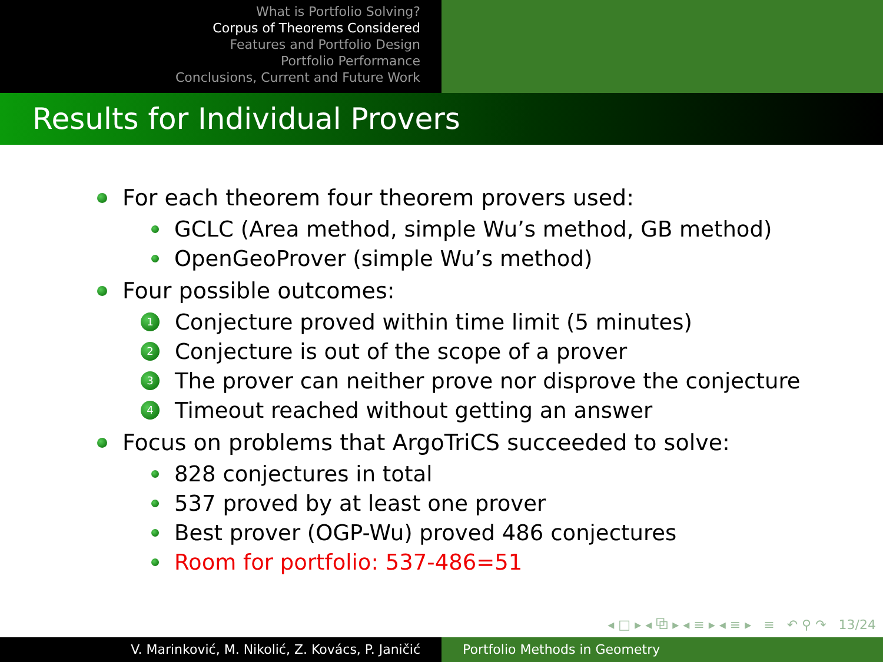What is Portfolio Solving?
Corpus of Theorems Considered
Features and Portfolio Design
Portfolio Performance
Conclusions, Current and Future Work
Results for Individual Provers
For each theorem four theorem provers used:
GCLC (Area method, simple Wu’s method, GB method)
OpenGeoProver (simple Wu’s method)
Four possible outcomes:
1 Conjecture proved within time limit (5 minutes)
2 Conjecture is out of the scope of a prover
3 The prover can neither prove nor disprove the conjecture
4 Timeout reached without getting an answer
Focus on problems that ArgoTriCS succeeded to solve:
828 conjectures in total
537 proved by at least one prover
Best prover (OGP-Wu) proved 486 conjectures
Room for portfolio: 537-486=51
◂ □ ▸ ◂ ⧉ ▸ ◂ ≡ ▸ ◂ ≡ ▸ ≡ ↶ ⚲ ↷ 13/24
V. Marinković, M. Nikolić, Z. Kovács, P. Janičić Portfolio Methods in Geometry